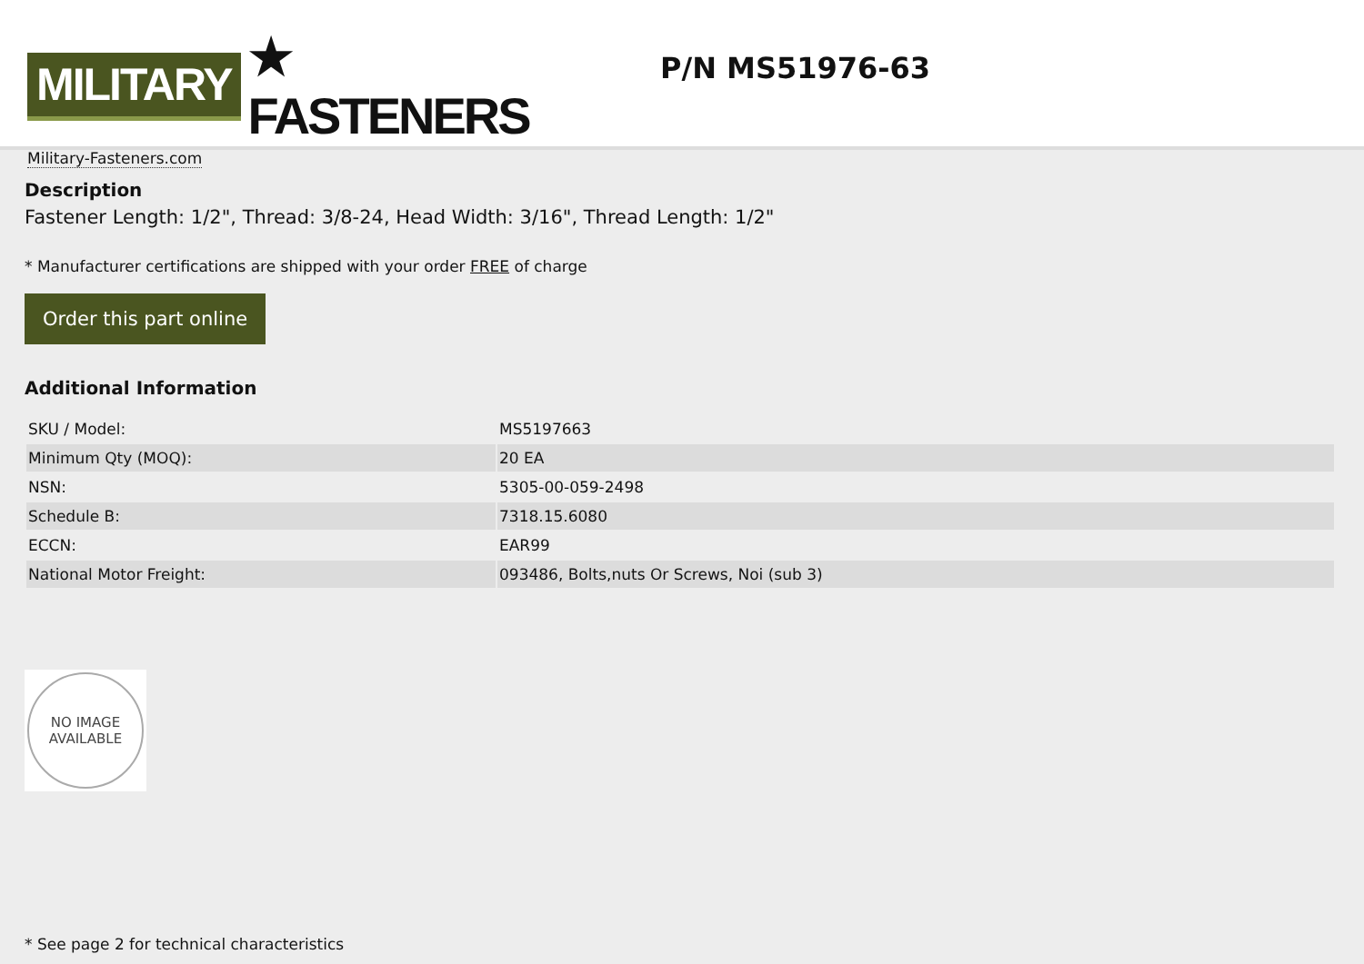MILITARY ★ FASTENERS
Military-Fasteners.com
P/N MS51976-63
Description
Fastener Length: 1/2", Thread: 3/8-24, Head Width: 3/16", Thread Length: 1/2"
* Manufacturer certifications are shipped with your order FREE of charge
Order this part online
Additional Information
| SKU / Model: | MS5197663 |
| Minimum Qty (MOQ): | 20 EA |
| NSN: | 5305-00-059-2498 |
| Schedule B: | 7318.15.6080 |
| ECCN: | EAR99 |
| National Motor Freight: | 093486, Bolts,nuts Or Screws, Noi (sub 3) |
NO IMAGE
AVAILABLE
* See page 2 for technical characteristics